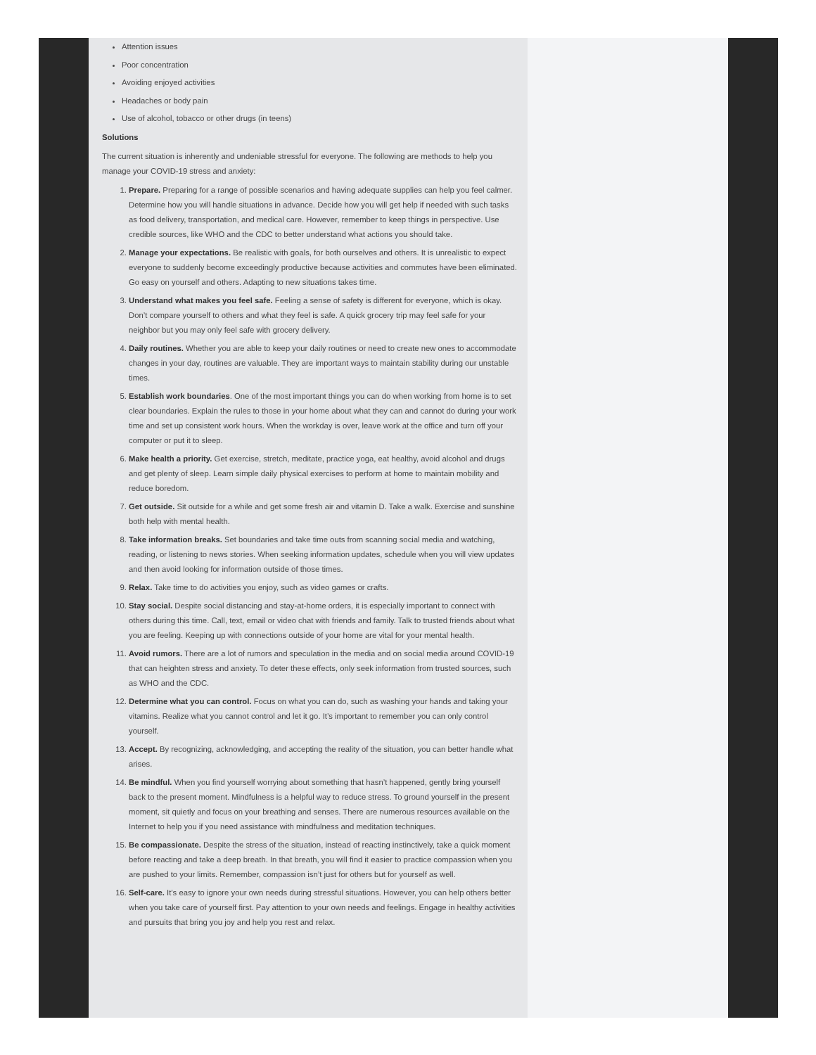Attention issues
Poor concentration
Avoiding enjoyed activities
Headaches or body pain
Use of alcohol, tobacco or other drugs (in teens)
Solutions
The current situation is inherently and undeniable stressful for everyone. The following are methods to help you manage your COVID-19 stress and anxiety:
1. Prepare. Preparing for a range of possible scenarios and having adequate supplies can help you feel calmer. Determine how you will handle situations in advance. Decide how you will get help if needed with such tasks as food delivery, transportation, and medical care. However, remember to keep things in perspective. Use credible sources, like WHO and the CDC to better understand what actions you should take.
2. Manage your expectations. Be realistic with goals, for both ourselves and others. It is unrealistic to expect everyone to suddenly become exceedingly productive because activities and commutes have been eliminated. Go easy on yourself and others. Adapting to new situations takes time.
3. Understand what makes you feel safe. Feeling a sense of safety is different for everyone, which is okay. Don’t compare yourself to others and what they feel is safe. A quick grocery trip may feel safe for your neighbor but you may only feel safe with grocery delivery.
4. Daily routines. Whether you are able to keep your daily routines or need to create new ones to accommodate changes in your day, routines are valuable. They are important ways to maintain stability during our unstable times.
5. Establish work boundaries. One of the most important things you can do when working from home is to set clear boundaries. Explain the rules to those in your home about what they can and cannot do during your work time and set up consistent work hours. When the workday is over, leave work at the office and turn off your computer or put it to sleep.
6. Make health a priority. Get exercise, stretch, meditate, practice yoga, eat healthy, avoid alcohol and drugs and get plenty of sleep. Learn simple daily physical exercises to perform at home to maintain mobility and reduce boredom.
7. Get outside. Sit outside for a while and get some fresh air and vitamin D. Take a walk. Exercise and sunshine both help with mental health.
8. Take information breaks. Set boundaries and take time outs from scanning social media and watching, reading, or listening to news stories. When seeking information updates, schedule when you will view updates and then avoid looking for information outside of those times.
9. Relax. Take time to do activities you enjoy, such as video games or crafts.
10. Stay social. Despite social distancing and stay-at-home orders, it is especially important to connect with others during this time. Call, text, email or video chat with friends and family. Talk to trusted friends about what you are feeling. Keeping up with connections outside of your home are vital for your mental health.
11. Avoid rumors. There are a lot of rumors and speculation in the media and on social media around COVID-19 that can heighten stress and anxiety. To deter these effects, only seek information from trusted sources, such as WHO and the CDC.
12. Determine what you can control. Focus on what you can do, such as washing your hands and taking your vitamins. Realize what you cannot control and let it go. It’s important to remember you can only control yourself.
13. Accept. By recognizing, acknowledging, and accepting the reality of the situation, you can better handle what arises.
14. Be mindful. When you find yourself worrying about something that hasn’t happened, gently bring yourself back to the present moment. Mindfulness is a helpful way to reduce stress. To ground yourself in the present moment, sit quietly and focus on your breathing and senses. There are numerous resources available on the Internet to help you if you need assistance with mindfulness and meditation techniques.
15. Be compassionate. Despite the stress of the situation, instead of reacting instinctively, take a quick moment before reacting and take a deep breath. In that breath, you will find it easier to practice compassion when you are pushed to your limits. Remember, compassion isn’t just for others but for yourself as well.
16. Self-care. It’s easy to ignore your own needs during stressful situations. However, you can help others better when you take care of yourself first. Pay attention to your own needs and feelings. Engage in healthy activities and pursuits that bring you joy and help you rest and relax.